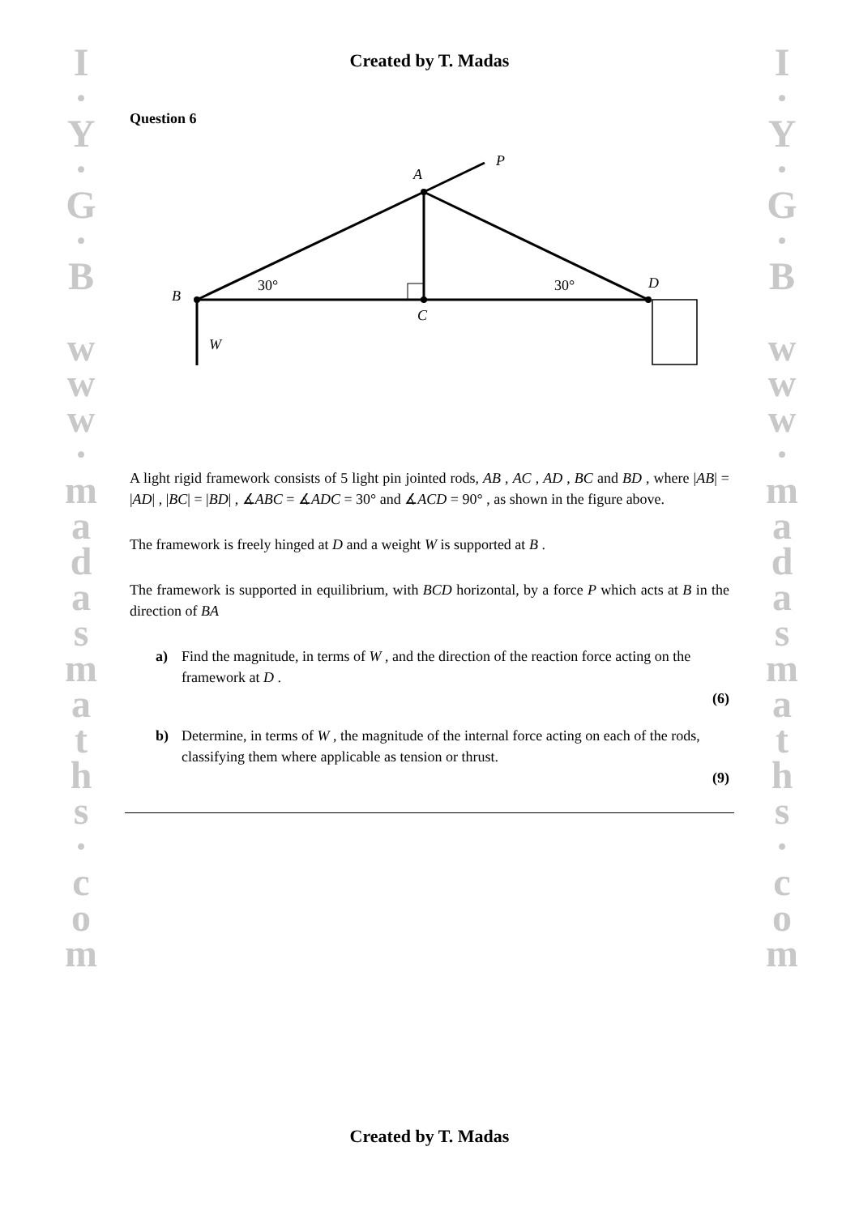I
·
Y
·
G
·
B
w
w
w
·
m
a
d
a
s
m
a
t
h
s
·
c
o
m
I
·
Y
·
G
·
B
w
w
w
·
m
a
d
a
s
m
a
t
h
s
·
c
o
m
Created by T. Madas
Question 6
A
P
B
C
D
W
30°
30°
A light rigid framework consists of 5 light pin jointed rods, AB , AC , AD , BC and BD , where |AB| = |AD| , |BC| = |BD| , ∡ABC = ∡ADC = 30° and ∡ACD = 90° , as shown in the figure above.
The framework is freely hinged at D and a weight W is supported at B .
The framework is supported in equilibrium, with BCD horizontal, by a force P which acts at B in the direction of BA
a) Find the magnitude, in terms of W , and the direction of the reaction force acting on the framework at D .
(6)
b) Determine, in terms of W , the magnitude of the internal force acting on each of the rods, classifying them where applicable as tension or thrust.
(9)
Created by T. Madas